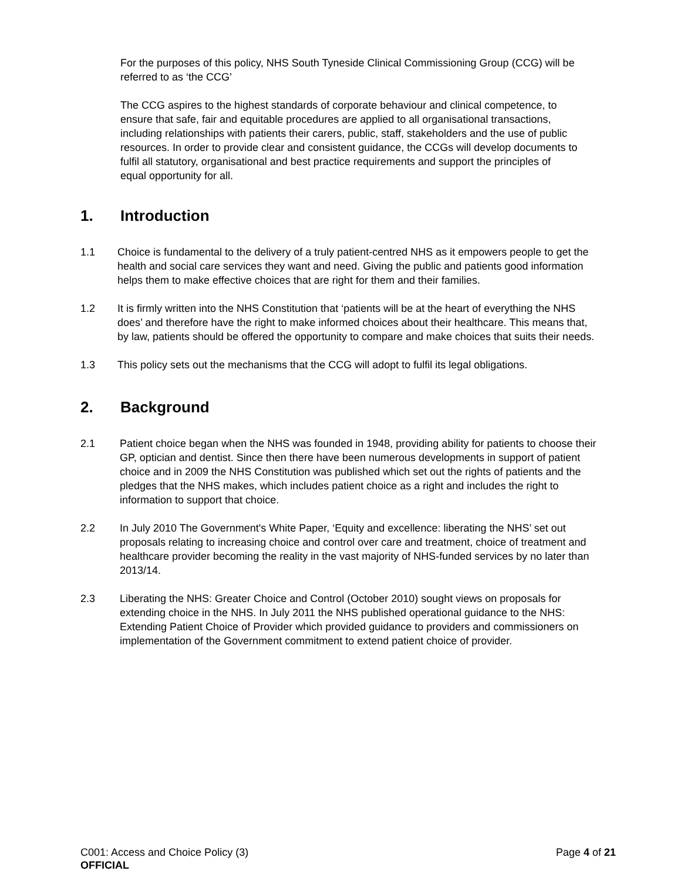For the purposes of this policy, NHS South Tyneside Clinical Commissioning Group (CCG) will be referred to as ‘the CCG’
The CCG aspires to the highest standards of corporate behaviour and clinical competence, to ensure that safe, fair and equitable procedures are applied to all organisational transactions, including relationships with patients their carers, public, staff, stakeholders and the use of public resources. In order to provide clear and consistent guidance, the CCGs will develop documents to fulfil all statutory, organisational and best practice requirements and support the principles of equal opportunity for all.
1. Introduction
1.1 Choice is fundamental to the delivery of a truly patient-centred NHS as it empowers people to get the health and social care services they want and need. Giving the public and patients good information helps them to make effective choices that are right for them and their families.
1.2 It is firmly written into the NHS Constitution that ‘patients will be at the heart of everything the NHS does’ and therefore have the right to make informed choices about their healthcare. This means that, by law, patients should be offered the opportunity to compare and make choices that suits their needs.
1.3 This policy sets out the mechanisms that the CCG will adopt to fulfil its legal obligations.
2. Background
2.1 Patient choice began when the NHS was founded in 1948, providing ability for patients to choose their GP, optician and dentist. Since then there have been numerous developments in support of patient choice and in 2009 the NHS Constitution was published which set out the rights of patients and the pledges that the NHS makes, which includes patient choice as a right and includes the right to information to support that choice.
2.2 In July 2010 The Government's White Paper, ‘Equity and excellence: liberating the NHS’ set out proposals relating to increasing choice and control over care and treatment, choice of treatment and healthcare provider becoming the reality in the vast majority of NHS-funded services by no later than 2013/14.
2.3 Liberating the NHS: Greater Choice and Control (October 2010) sought views on proposals for extending choice in the NHS. In July 2011 the NHS published operational guidance to the NHS: Extending Patient Choice of Provider which provided guidance to providers and commissioners on implementation of the Government commitment to extend patient choice of provider.
C001: Access and Choice Policy (3) Page 4 of 21
OFFICIAL